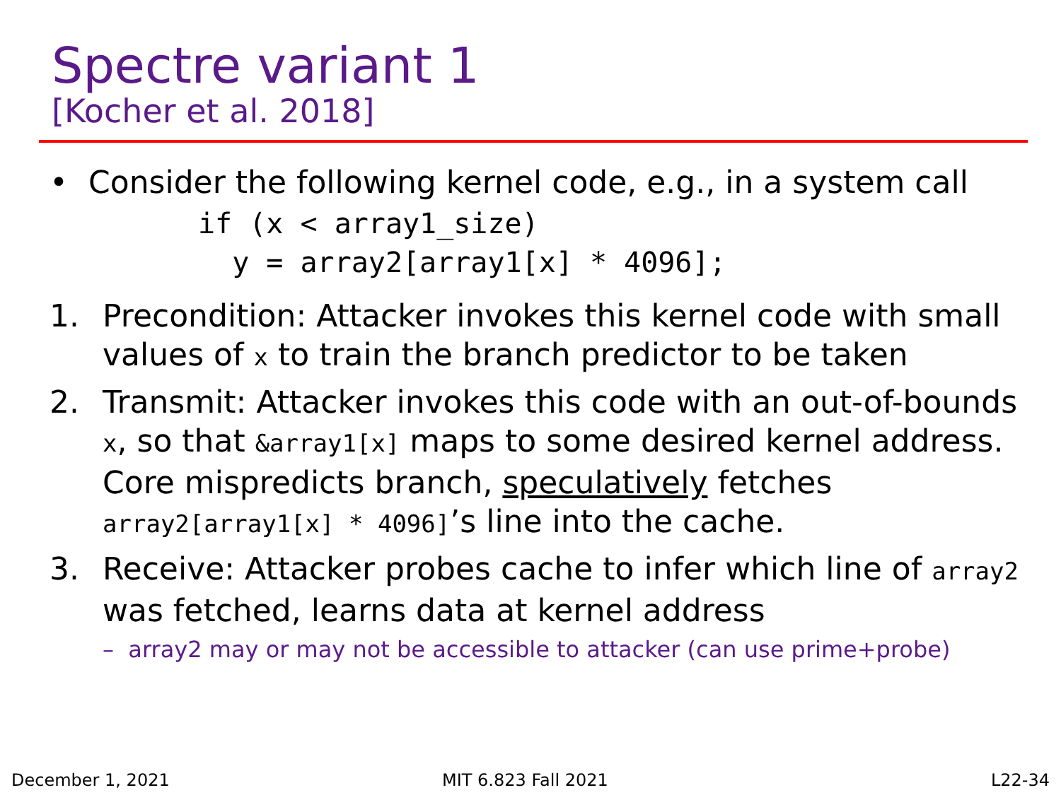Spectre variant 1
[Kocher et al. 2018]
• Consider the following kernel code, e.g., in a system call
if (x < array1_size)
  y = array2[array1[x] * 4096];
1. Precondition: Attacker invokes this kernel code with small values of x to train the branch predictor to be taken
2. Transmit: Attacker invokes this code with an out-of-bounds x, so that &array1[x] maps to some desired kernel address. Core mispredicts branch, speculatively fetches array2[array1[x] * 4096]’s line into the cache.
3. Receive: Attacker probes cache to infer which line of array2 was fetched, learns data at kernel address
– array2 may or may not be accessible to attacker (can use prime+probe)
December 1, 2021 MIT 6.823 Fall 2021 L22-34